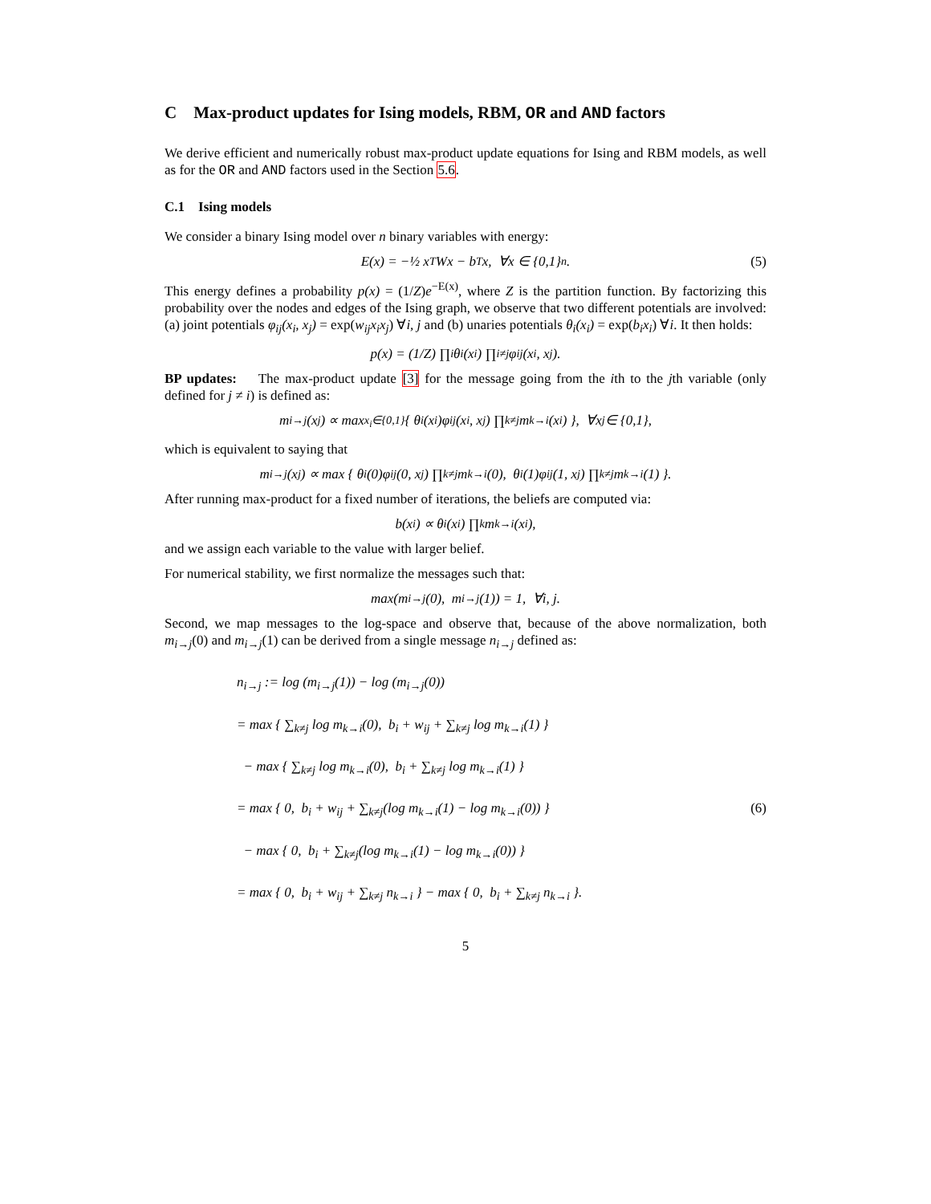C Max-product updates for Ising models, RBM, OR and AND factors
We derive efficient and numerically robust max-product update equations for Ising and RBM models, as well as for the OR and AND factors used in the Section 5.6.
C.1 Ising models
We consider a binary Ising model over n binary variables with energy:
E(x) = −½ x<sup>T</sup>Wx − b<sup>T</sup>x, ∀x ∈ {0,1}<sup>n</sup>. (5)
This energy defines a probability p(x) = (1/Z)e<sup>−E(x)</sup>, where Z is the partition function. By factorizing this probability over the nodes and edges of the Ising graph, we observe that two different potentials are involved: (a) joint potentials φ<sub>ij</sub>(x<sub>i</sub>, x<sub>j</sub>) = exp(w<sub>ij</sub>x<sub>i</sub>x<sub>j</sub>) ∀i, j and (b) unaries potentials θ<sub>i</sub>(x<sub>i</sub>) = exp(b<sub>i</sub>x<sub>i</sub>) ∀i. It then holds:
p(x) = (1/Z) ∏<sub>i</sub> θ<sub>i</sub>(x<sub>i</sub>) ∏<sub>i≠j</sub> φ<sub>ij</sub>(x<sub>i</sub>, x<sub>j</sub>).
BP updates: The max-product update [3] for the message going from the ith to the jth variable (only defined for j ≠ i) is defined as:
m<sub>i→j</sub>(x<sub>j</sub>) ∝ max<sub>x<sub>i</sub>∈{0,1}</sub> { θ<sub>i</sub>(x<sub>i</sub>)φ<sub>ij</sub>(x<sub>i</sub>, x<sub>j</sub>) ∏<sub>k≠j</sub> m<sub>k→i</sub>(x<sub>i</sub>) }, ∀x<sub>j</sub> ∈ {0,1},
which is equivalent to saying that
m<sub>i→j</sub>(x<sub>j</sub>) ∝ max { θ<sub>i</sub>(0)φ<sub>ij</sub>(0, x<sub>j</sub>) ∏<sub>k≠j</sub> m<sub>k→i</sub>(0), θ<sub>i</sub>(1)φ<sub>ij</sub>(1, x<sub>j</sub>) ∏<sub>k≠j</sub> m<sub>k→i</sub>(1) }.
After running max-product for a fixed number of iterations, the beliefs are computed via:
b(x<sub>i</sub>) ∝ θ<sub>i</sub>(x<sub>i</sub>) ∏<sub>k</sub> m<sub>k→i</sub>(x<sub>i</sub>),
and we assign each variable to the value with larger belief.
For numerical stability, we first normalize the messages such that:
max(m<sub>i→j</sub>(0), m<sub>i→j</sub>(1)) = 1, ∀i, j.
Second, we map messages to the log-space and observe that, because of the above normalization, both m<sub>i→j</sub>(0) and m<sub>i→j</sub>(1) can be derived from a single message n<sub>i→j</sub> defined as:
n<sub>i→j</sub> := log (m<sub>i→j</sub>(1)) − log (m<sub>i→j</sub>(0))
= max { ∑<sub>k≠j</sub> log m<sub>k→i</sub>(0), b<sub>i</sub> + w<sub>ij</sub> + ∑<sub>k≠j</sub> log m<sub>k→i</sub>(1) }
− max { ∑<sub>k≠j</sub> log m<sub>k→i</sub>(0), b<sub>i</sub> + ∑<sub>k≠j</sub> log m<sub>k→i</sub>(1) }
= max { 0, b<sub>i</sub> + w<sub>ij</sub> + ∑<sub>k≠j</sub>(log m<sub>k→i</sub>(1) − log m<sub>k→i</sub>(0)) } (6)
− max { 0, b<sub>i</sub> + ∑<sub>k≠j</sub>(log m<sub>k→i</sub>(1) − log m<sub>k→i</sub>(0)) }
= max { 0, b<sub>i</sub> + w<sub>ij</sub> + ∑<sub>k≠j</sub> n<sub>k→i</sub> } − max { 0, b<sub>i</sub> + ∑<sub>k≠j</sub> n<sub>k→i</sub> }.
5